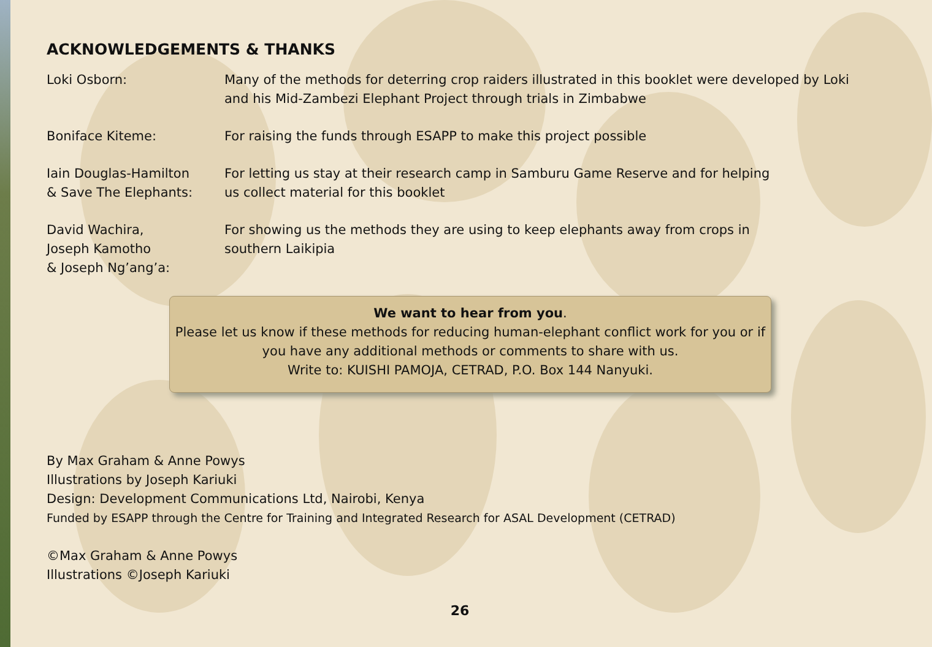ACKNOWLEDGEMENTS & THANKS
Loki Osborn: Many of the methods for deterring crop raiders illustrated in this booklet were developed by Loki and his Mid-Zambezi Elephant Project through trials in Zimbabwe
Boniface Kiteme: For raising the funds through ESAPP to make this project possible
Iain Douglas-Hamilton
& Save The Elephants:
For letting us stay at their research camp in Samburu Game Reserve and for helping
us collect material for this booklet
David Wachira,
Joseph Kamotho
& Joseph Ng’ang’a:
For showing us the methods they are using to keep elephants away from crops in
southern Laikipia
We want to hear from you.
Please let us know if these methods for reducing human-elephant conflict work for you or if you have any additional methods or comments to share with us.
Write to: KUISHI PAMOJA, CETRAD, P.O. Box 144 Nanyuki.
By Max Graham & Anne Powys
Illustrations by Joseph Kariuki
Design: Development Communications Ltd, Nairobi, Kenya
Funded by ESAPP through the Centre for Training and Integrated Research for ASAL Development (CETRAD)
©Max Graham & Anne Powys
Illustrations ©Joseph Kariuki
26